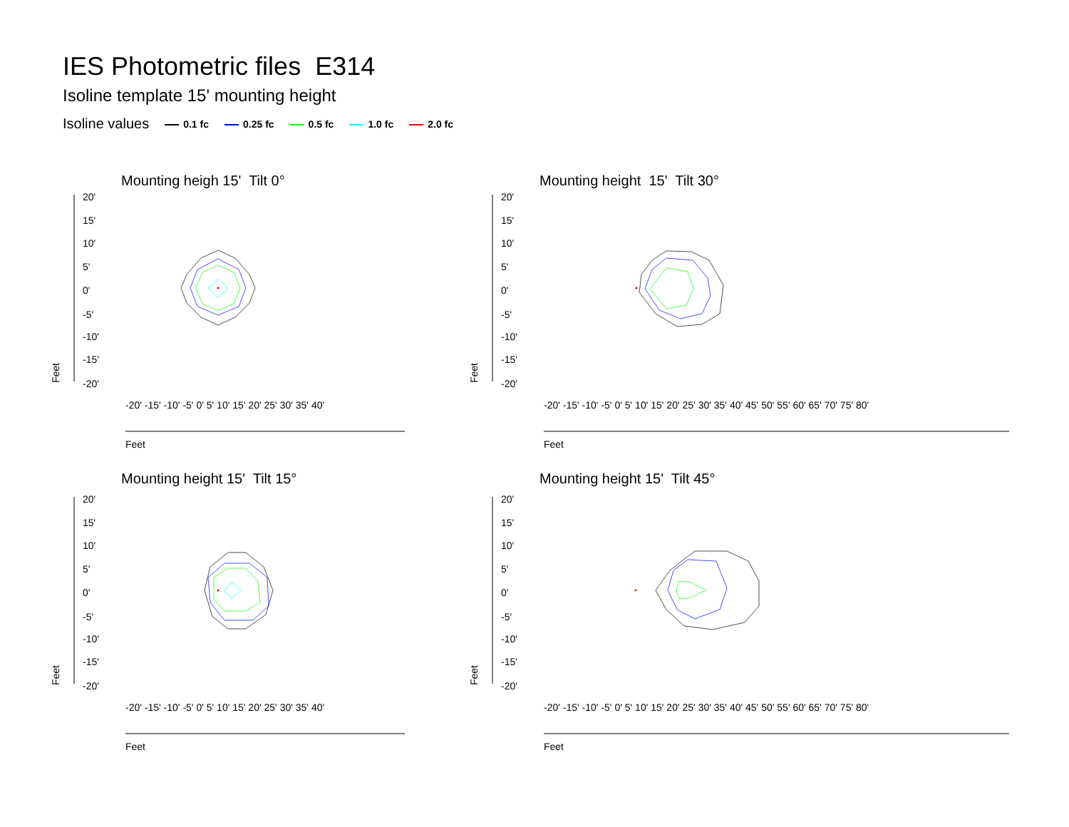IES Photometric files E314
Isoline template 15' mounting height
Isoline values 0.1 fc 0.25 fc 0.5 fc 1.0 fc 2.0 fc
Mounting heigh 15' Tilt 0° Mounting height 15' Tilt 30°
Mounting height 15' Tilt 15° Mounting height 15' Tilt 45°
20'
15'
10'
5'
0'
-5'
-10'
-15'
-20'
20'
15'
10'
5'
0'
-5'
-10'
-15'
-20'
20'
15'
10'
5'
0'
-5'
-10'
-15'
-20'
20'
15'
10'
5'
0'
-5'
-10'
-15'
-20'
Feet
Feet
Feet
Feet
Feet
Feet
Feet
Feet
-20' -15' -10' -5' 0' 5' 10' 15' 20' 25' 30' 35' 40' -20' -15' -10' -5' 0' 5' 10' 15' 20' 25' 30' 35' 40' 45' 50' 55' 60' 65' 70' 75' 80'
-20' -15' -10' -5' 0' 5' 10' 15' 20' 25' 30' 35' 40' -20' -15' -10' -5' 0' 5' 10' 15' 20' 25' 30' 35' 40' 45' 50' 55' 60' 65' 70' 75' 80'